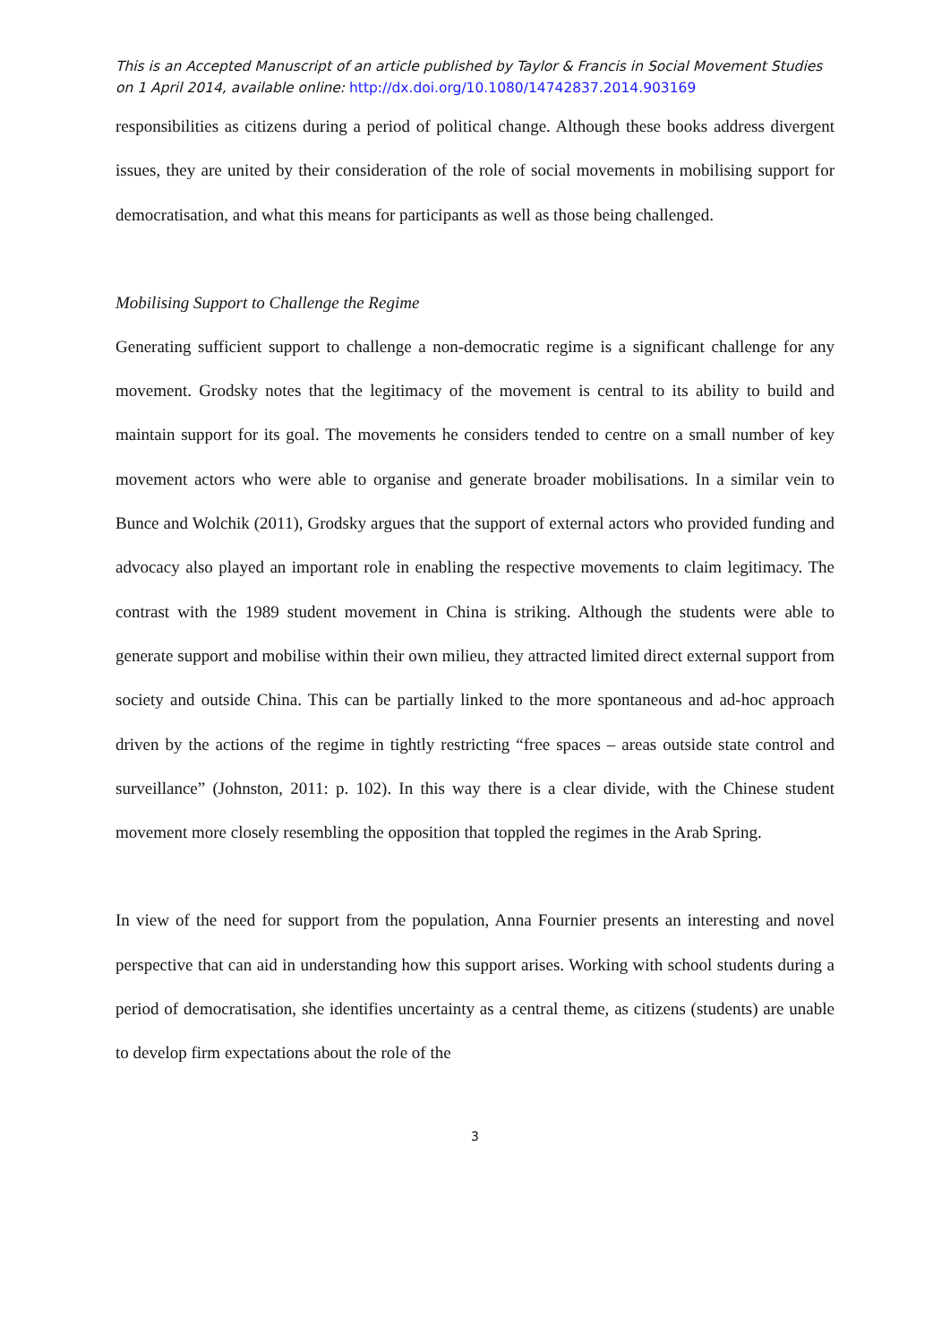This is an Accepted Manuscript of an article published by Taylor & Francis in Social Movement Studies on 1 April 2014, available online: http://dx.doi.org/10.1080/14742837.2014.903169
responsibilities as citizens during a period of political change. Although these books address divergent issues, they are united by their consideration of the role of social movements in mobilising support for democratisation, and what this means for participants as well as those being challenged.
Mobilising Support to Challenge the Regime
Generating sufficient support to challenge a non-democratic regime is a significant challenge for any movement. Grodsky notes that the legitimacy of the movement is central to its ability to build and maintain support for its goal. The movements he considers tended to centre on a small number of key movement actors who were able to organise and generate broader mobilisations. In a similar vein to Bunce and Wolchik (2011), Grodsky argues that the support of external actors who provided funding and advocacy also played an important role in enabling the respective movements to claim legitimacy. The contrast with the 1989 student movement in China is striking. Although the students were able to generate support and mobilise within their own milieu, they attracted limited direct external support from society and outside China. This can be partially linked to the more spontaneous and ad-hoc approach driven by the actions of the regime in tightly restricting “free spaces – areas outside state control and surveillance” (Johnston, 2011: p. 102). In this way there is a clear divide, with the Chinese student movement more closely resembling the opposition that toppled the regimes in the Arab Spring.
In view of the need for support from the population, Anna Fournier presents an interesting and novel perspective that can aid in understanding how this support arises. Working with school students during a period of democratisation, she identifies uncertainty as a central theme, as citizens (students) are unable to develop firm expectations about the role of the
3